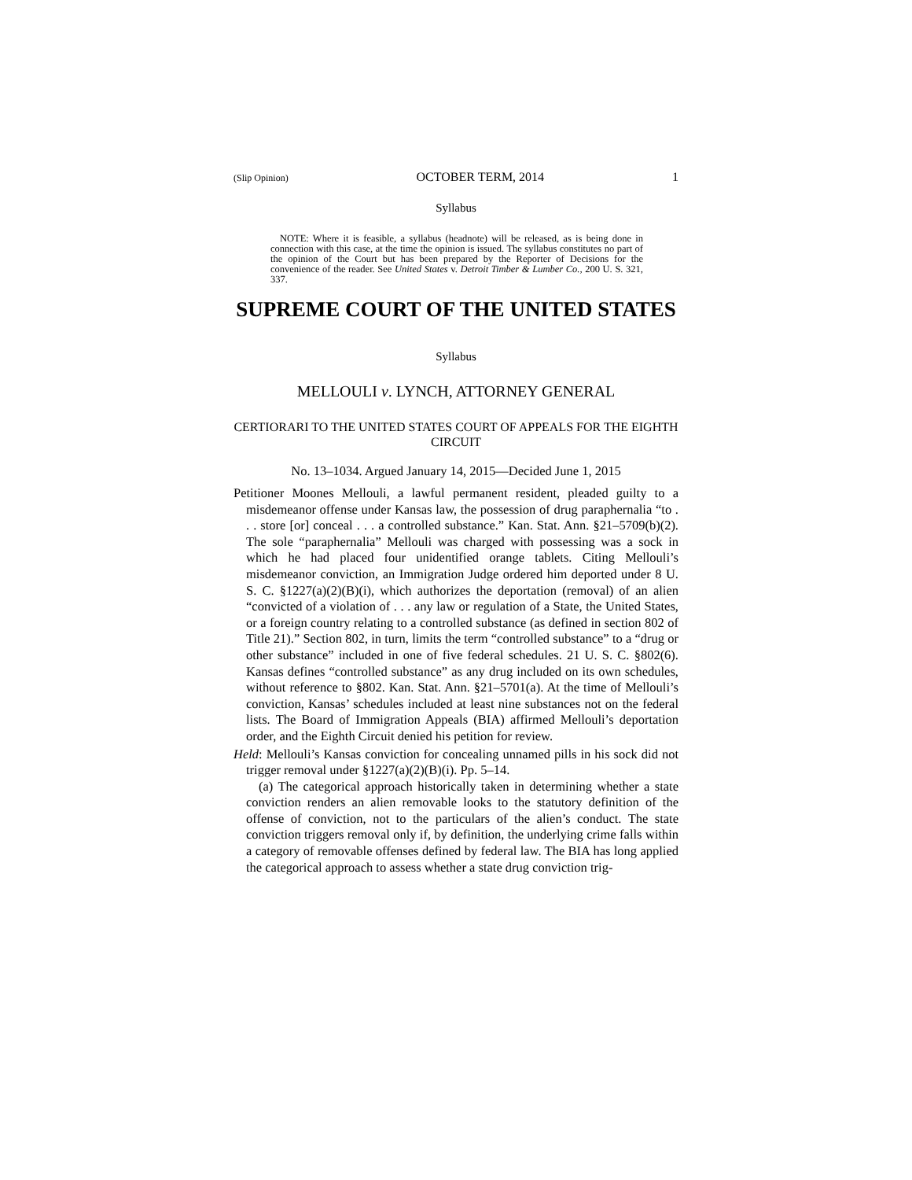(Slip Opinion) OCTOBER TERM, 2014 1
Syllabus
NOTE: Where it is feasible, a syllabus (headnote) will be released, as is being done in connection with this case, at the time the opinion is issued. The syllabus constitutes no part of the opinion of the Court but has been prepared by the Reporter of Decisions for the convenience of the reader. See United States v. Detroit Timber & Lumber Co., 200 U. S. 321, 337.
SUPREME COURT OF THE UNITED STATES
Syllabus
MELLOULI v. LYNCH, ATTORNEY GENERAL
CERTIORARI TO THE UNITED STATES COURT OF APPEALS FOR THE EIGHTH CIRCUIT
No. 13–1034. Argued January 14, 2015—Decided June 1, 2015
Petitioner Moones Mellouli, a lawful permanent resident, pleaded guilty to a misdemeanor offense under Kansas law, the possession of drug paraphernalia “to . . . store [or] conceal . . . a controlled substance.” Kan. Stat. Ann. §21–5709(b)(2). The sole “paraphernalia” Mellouli was charged with possessing was a sock in which he had placed four unidentified orange tablets. Citing Mellouli’s misdemeanor conviction, an Immigration Judge ordered him deported under 8 U. S. C. §1227(a)(2)(B)(i), which authorizes the deportation (removal) of an alien “convicted of a violation of . . . any law or regulation of a State, the United States, or a foreign country relating to a controlled substance (as defined in section 802 of Title 21).” Section 802, in turn, limits the term “controlled substance” to a “drug or other substance” included in one of five federal schedules. 21 U. S. C. §802(6). Kansas defines “controlled substance” as any drug included on its own schedules, without reference to §802. Kan. Stat. Ann. §21–5701(a). At the time of Mellouli’s conviction, Kansas’ schedules included at least nine substances not on the federal lists. The Board of Immigration Appeals (BIA) affirmed Mellouli’s deportation order, and the Eighth Circuit denied his petition for review.
Held: Mellouli’s Kansas conviction for concealing unnamed pills in his sock did not trigger removal under §1227(a)(2)(B)(i). Pp. 5–14.
(a) The categorical approach historically taken in determining whether a state conviction renders an alien removable looks to the statutory definition of the offense of conviction, not to the particulars of the alien’s conduct. The state conviction triggers removal only if, by definition, the underlying crime falls within a category of removable offenses defined by federal law. The BIA has long applied the categorical approach to assess whether a state drug conviction trig-